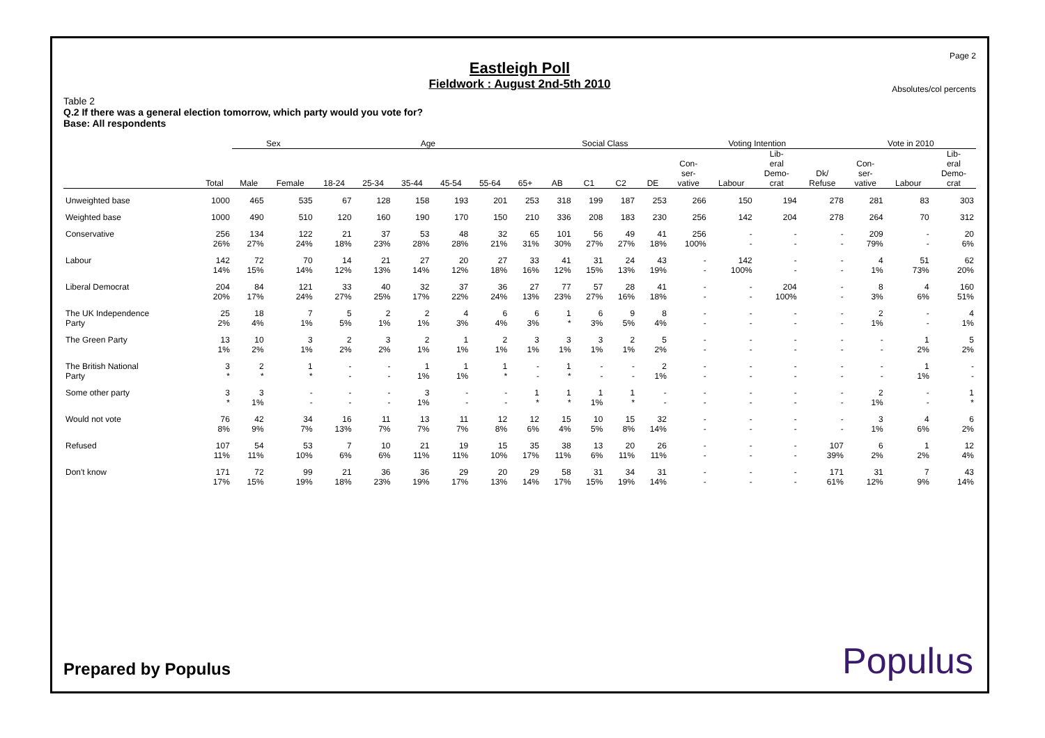Page 2
Eastleigh Poll
Fieldwork : August 2nd-5th 2010
Absolutes/col percents
Table 2
Q.2 If there was a general election tomorrow, which party would you vote for?
Base: All respondents
| | | Sex | | Age | | | | | | Social Class | | | | Voting Intention | | | | Vote in 2010 | | |
| | Total | Male | Female | 18-24 | 25-34 | 35-44 | 45-54 | 55-64 | 65+ | AB | C1 | C2 | DE | Con- ser- vative | Labour | Lib- eral Demo- crat | Dk/ Refuse | Con- ser- vative | Labour | Lib- eral Demo- crat |
| Unweighted base | 1000 | 465 | 535 | 67 | 128 | 158 | 193 | 201 | 253 | 318 | 199 | 187 | 253 | 266 | 150 | 194 | 278 | 281 | 83 | 303 |
| Weighted base | 1000 | 490 | 510 | 120 | 160 | 190 | 170 | 150 | 210 | 336 | 208 | 183 | 230 | 256 | 142 | 204 | 278 | 264 | 70 | 312 |
| Conservative | 256 26% | 134 27% | 122 24% | 21 18% | 37 23% | 53 28% | 48 28% | 32 21% | 65 31% | 101 30% | 56 27% | 49 27% | 41 18% | 256 100% | - - | - - | - - | 209 79% | - - | 20 6% |
| Labour | 142 14% | 72 15% | 70 14% | 14 12% | 21 13% | 27 14% | 20 12% | 27 18% | 33 16% | 41 12% | 31 15% | 24 13% | 43 19% | - - | 142 100% | - - | - - | 4 1% | 51 73% | 62 20% |
| Liberal Democrat | 204 20% | 84 17% | 121 24% | 33 27% | 40 25% | 32 17% | 37 22% | 36 24% | 27 13% | 77 23% | 57 27% | 28 16% | 41 18% | - - | - - | 204 100% | - - | 8 3% | 4 6% | 160 51% |
| The UK Independence Party | 25 2% | 18 4% | 7 1% | 5 5% | 2 1% | 2 1% | 4 3% | 6 4% | 6 3% | 1 * | 6 3% | 9 5% | 8 4% | - - | - - | - - | - - | 2 1% | - - | 4 1% |
| The Green Party | 13 1% | 10 2% | 3 1% | 2 2% | 3 2% | 2 1% | 1 1% | 2 1% | 3 1% | 3 1% | 3 1% | 2 1% | 5 2% | - - | - - | - - | - - | - - | 1 2% | 5 2% |
| The British National Party | 3 * | 2 * | 1 * | - - | - - | 1 1% | 1 1% | 1 * | - - | 1 * | - - | - - | 2 1% | - - | - - | - - | - - | - - | 1 1% | - - |
| Some other party | 3 * | 3 1% | - - | - - | - - | 3 1% | - - | - - | 1 * | 1 * | 1 1% | 1 * | - - | - - | - - | - - | - - | 2 1% | - - | 1 * |
| Would not vote | 76 8% | 42 9% | 34 7% | 16 13% | 11 7% | 13 7% | 11 7% | 12 8% | 12 6% | 15 4% | 10 5% | 15 8% | 32 14% | - - | - - | - - | - - | 3 1% | 4 6% | 6 2% |
| Refused | 107 11% | 54 11% | 53 10% | 7 6% | 10 6% | 21 11% | 19 11% | 15 10% | 35 17% | 38 11% | 13 6% | 20 11% | 26 11% | - - | - - | - - | 107 39% | 6 2% | 1 2% | 12 4% |
| Don't know | 171 17% | 72 15% | 99 19% | 21 18% | 36 23% | 36 19% | 29 17% | 20 13% | 29 14% | 58 17% | 31 15% | 34 19% | 31 14% | - - | - - | - - | 171 61% | 31 12% | 7 9% | 43 14% |
Prepared by Populus Populus